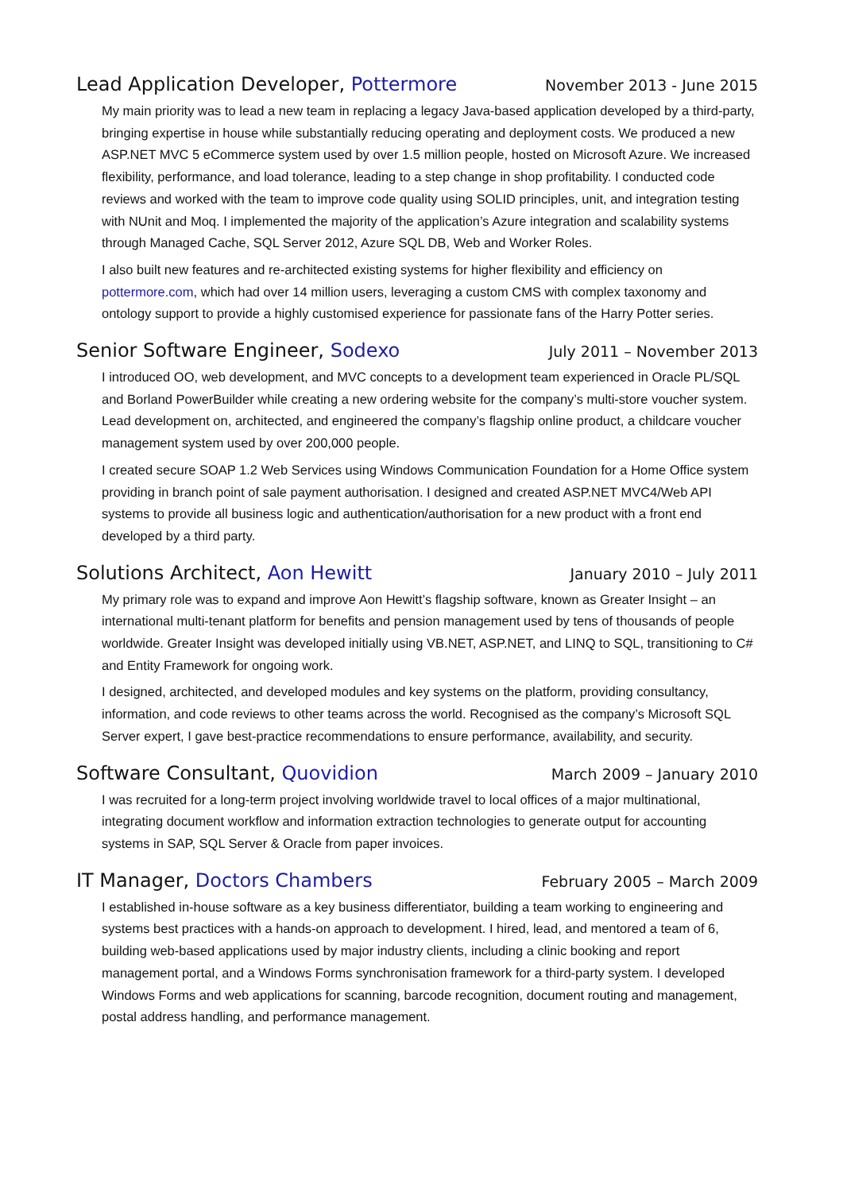Lead Application Developer, Pottermore November 2013 - June 2015
My main priority was to lead a new team in replacing a legacy Java-based application developed by a third-party, bringing expertise in house while substantially reducing operating and deployment costs. We produced a new ASP.NET MVC 5 eCommerce system used by over 1.5 million people, hosted on Microsoft Azure. We increased flexibility, performance, and load tolerance, leading to a step change in shop profitability. I conducted code reviews and worked with the team to improve code quality using SOLID principles, unit, and integration testing with NUnit and Moq. I implemented the majority of the application’s Azure integration and scalability systems through Managed Cache, SQL Server 2012, Azure SQL DB, Web and Worker Roles.
I also built new features and re-architected existing systems for higher flexibility and efficiency on pottermore.com, which had over 14 million users, leveraging a custom CMS with complex taxonomy and ontology support to provide a highly customised experience for passionate fans of the Harry Potter series.
Senior Software Engineer, Sodexo July 2011 – November 2013
I introduced OO, web development, and MVC concepts to a development team experienced in Oracle PL/SQL and Borland PowerBuilder while creating a new ordering website for the company’s multi-store voucher system. Lead development on, architected, and engineered the company’s flagship online product, a childcare voucher management system used by over 200,000 people.
I created secure SOAP 1.2 Web Services using Windows Communication Foundation for a Home Office system providing in branch point of sale payment authorisation. I designed and created ASP.NET MVC4/Web API systems to provide all business logic and authentication/authorisation for a new product with a front end developed by a third party.
Solutions Architect, Aon Hewitt January 2010 – July 2011
My primary role was to expand and improve Aon Hewitt’s flagship software, known as Greater Insight – an international multi-tenant platform for benefits and pension management used by tens of thousands of people worldwide. Greater Insight was developed initially using VB.NET, ASP.NET, and LINQ to SQL, transitioning to C# and Entity Framework for ongoing work.
I designed, architected, and developed modules and key systems on the platform, providing consultancy, information, and code reviews to other teams across the world. Recognised as the company’s Microsoft SQL Server expert, I gave best-practice recommendations to ensure performance, availability, and security.
Software Consultant, Quovidion March 2009 – January 2010
I was recruited for a long-term project involving worldwide travel to local offices of a major multinational, integrating document workflow and information extraction technologies to generate output for accounting systems in SAP, SQL Server & Oracle from paper invoices.
IT Manager, Doctors Chambers February 2005 – March 2009
I established in-house software as a key business differentiator, building a team working to engineering and systems best practices with a hands-on approach to development. I hired, lead, and mentored a team of 6, building web-based applications used by major industry clients, including a clinic booking and report management portal, and a Windows Forms synchronisation framework for a third-party system. I developed Windows Forms and web applications for scanning, barcode recognition, document routing and management, postal address handling, and performance management.